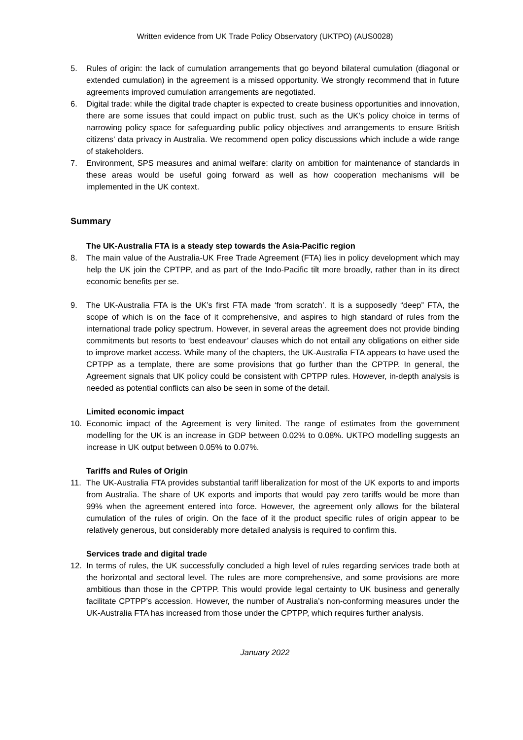Written evidence from UK Trade Policy Observatory (UKTPO) (AUS0028)
5. Rules of origin: the lack of cumulation arrangements that go beyond bilateral cumulation (diagonal or extended cumulation) in the agreement is a missed opportunity. We strongly recommend that in future agreements improved cumulation arrangements are negotiated.
6. Digital trade: while the digital trade chapter is expected to create business opportunities and innovation, there are some issues that could impact on public trust, such as the UK’s policy choice in terms of narrowing policy space for safeguarding public policy objectives and arrangements to ensure British citizens’ data privacy in Australia. We recommend open policy discussions which include a wide range of stakeholders.
7. Environment, SPS measures and animal welfare: clarity on ambition for maintenance of standards in these areas would be useful going forward as well as how cooperation mechanisms will be implemented in the UK context.
Summary
The UK-Australia FTA is a steady step towards the Asia-Pacific region
8. The main value of the Australia-UK Free Trade Agreement (FTA) lies in policy development which may help the UK join the CPTPP, and as part of the Indo-Pacific tilt more broadly, rather than in its direct economic benefits per se.
9. The UK-Australia FTA is the UK’s first FTA made ‘from scratch’. It is a supposedly “deep” FTA, the scope of which is on the face of it comprehensive, and aspires to high standard of rules from the international trade policy spectrum. However, in several areas the agreement does not provide binding commitments but resorts to ‘best endeavour’ clauses which do not entail any obligations on either side to improve market access. While many of the chapters, the UK-Australia FTA appears to have used the CPTPP as a template, there are some provisions that go further than the CPTPP. In general, the Agreement signals that UK policy could be consistent with CPTPP rules. However, in-depth analysis is needed as potential conflicts can also be seen in some of the detail.
Limited economic impact
10. Economic impact of the Agreement is very limited. The range of estimates from the government modelling for the UK is an increase in GDP between 0.02% to 0.08%. UKTPO modelling suggests an increase in UK output between 0.05% to 0.07%.
Tariffs and Rules of Origin
11. The UK-Australia FTA provides substantial tariff liberalization for most of the UK exports to and imports from Australia. The share of UK exports and imports that would pay zero tariffs would be more than 99% when the agreement entered into force. However, the agreement only allows for the bilateral cumulation of the rules of origin. On the face of it the product specific rules of origin appear to be relatively generous, but considerably more detailed analysis is required to confirm this.
Services trade and digital trade
12. In terms of rules, the UK successfully concluded a high level of rules regarding services trade both at the horizontal and sectoral level. The rules are more comprehensive, and some provisions are more ambitious than those in the CPTPP. This would provide legal certainty to UK business and generally facilitate CPTPP’s accession. However, the number of Australia’s non-conforming measures under the UK-Australia FTA has increased from those under the CPTPP, which requires further analysis.
January 2022